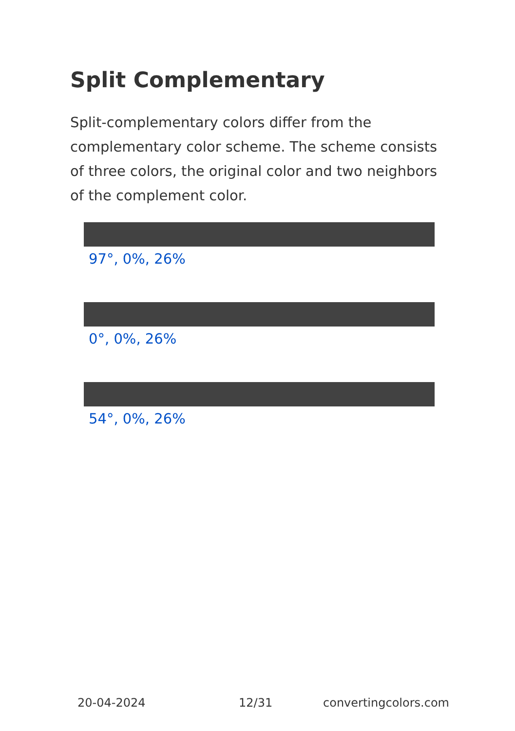Split Complementary
Split-complementary colors differ from the complementary color scheme. The scheme consists of three colors, the original color and two neighbors of the complement color.
97°, 0%, 26%
0°, 0%, 26%
54°, 0%, 26%
20-04-2024 12/31 convertingcolors.com